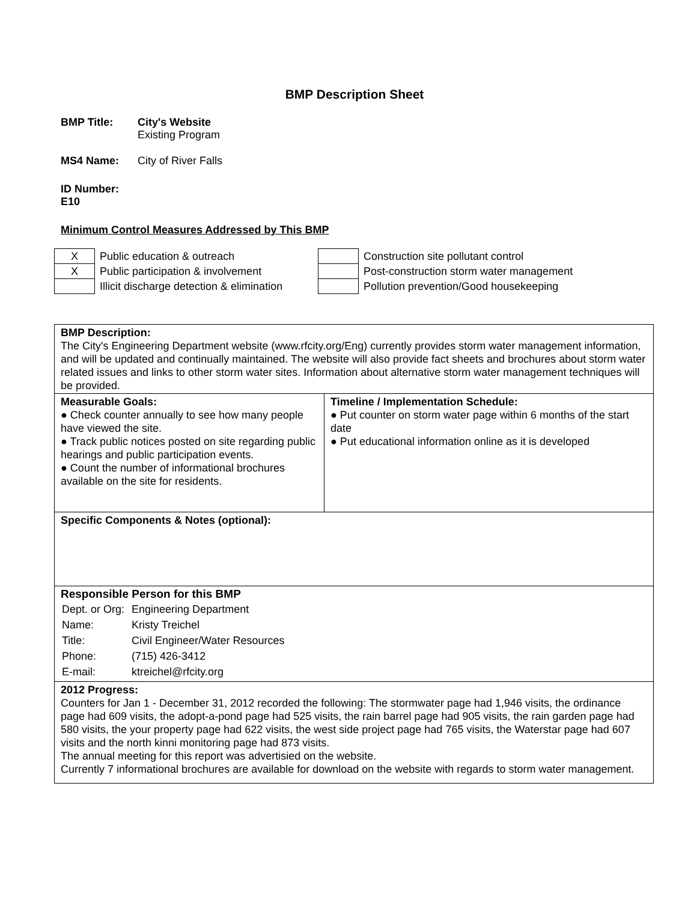BMP Description Sheet
BMP Title: City's Website
Existing Program
MS4 Name: City of River Falls
ID Number: E10
Minimum Control Measures Addressed by This BMP
| X | Public education & outreach | | Construction site pollutant control |
| X | Public participation & involvement | | Post-construction storm water management |
| | Illicit discharge detection & elimination | | Pollution prevention/Good housekeeping |
| BMP Description: The City's Engineering Department website (www.rfcity.org/Eng) currently provides storm water management information, and will be updated and continually maintained. The website will also provide fact sheets and brochures about storm water related issues and links to other storm water sites. Information about alternative storm water management techniques will be provided. | |
| Measurable Goals: ● Check counter annually to see how many people have viewed the site. ● Track public notices posted on site regarding public hearings and public participation events. ● Count the number of informational brochures available on the site for residents. | Timeline / Implementation Schedule: ● Put counter on storm water page within 6 months of the start date ● Put educational information online as it is developed |
| Specific Components & Notes (optional): | |
| Responsible Person for this BMP / Dept. or Org: / Engineering Department / / Name: / Kristy Treichel / / Title: / Civil Engineer/Water Resources / / Phone: / (715) 426-3412 / / E-mail: / ktreichel@rfcity.org / | |
| 2012 Progress: Counters for Jan 1 - December 31, 2012 recorded the following: The stormwater page had 1,946 visits, the ordinance page had 609 visits, the adopt-a-pond page had 525 visits, the rain barrel page had 905 visits, the rain garden page had 580 visits, the your property page had 622 visits, the west side project page had 765 visits, the Waterstar page had 607 visits and the north kinni monitoring page had 873 visits. The annual meeting for this report was advertisied on the website. Currently 7 informational brochures are available for download on the website with regards to storm water management. | |